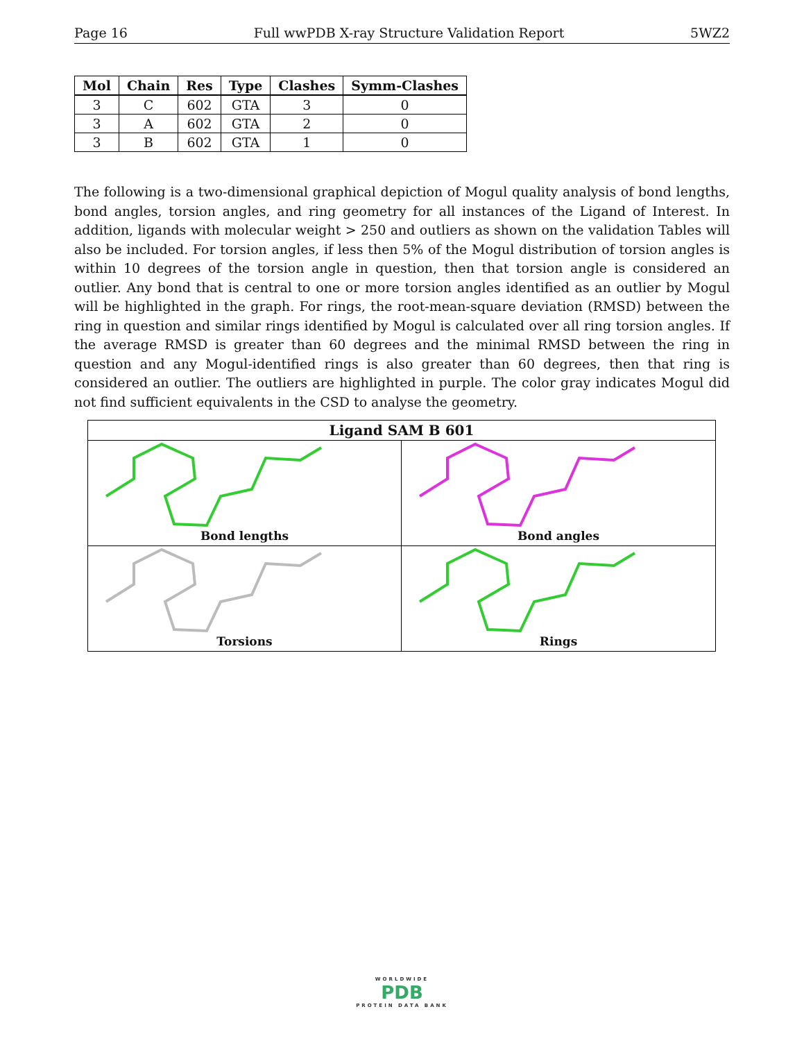Page 16 Full wwPDB X-ray Structure Validation Report 5WZ2
| Mol | Chain | Res | Type | Clashes | Symm-Clashes |
| --- | --- | --- | --- | --- | --- |
| 3 | C | 602 | GTA | 3 | 0 |
| 3 | A | 602 | GTA | 2 | 0 |
| 3 | B | 602 | GTA | 1 | 0 |
The following is a two-dimensional graphical depiction of Mogul quality analysis of bond lengths, bond angles, torsion angles, and ring geometry for all instances of the Ligand of Interest. In addition, ligands with molecular weight > 250 and outliers as shown on the validation Tables will also be included. For torsion angles, if less then 5% of the Mogul distribution of torsion angles is within 10 degrees of the torsion angle in question, then that torsion angle is considered an outlier. Any bond that is central to one or more torsion angles identified as an outlier by Mogul will be highlighted in the graph. For rings, the root-mean-square deviation (RMSD) between the ring in question and similar rings identified by Mogul is calculated over all ring torsion angles. If the average RMSD is greater than 60 degrees and the minimal RMSD between the ring in question and any Mogul-identified rings is also greater than 60 degrees, then that ring is considered an outlier. The outliers are highlighted in purple. The color gray indicates Mogul did not find sufficient equivalents in the CSD to analyse the geometry.
Ligand SAM B 601
Bond lengths
Bond angles
Torsions
Rings
WORLDWIDE
PDB
PROTEIN DATA BANK